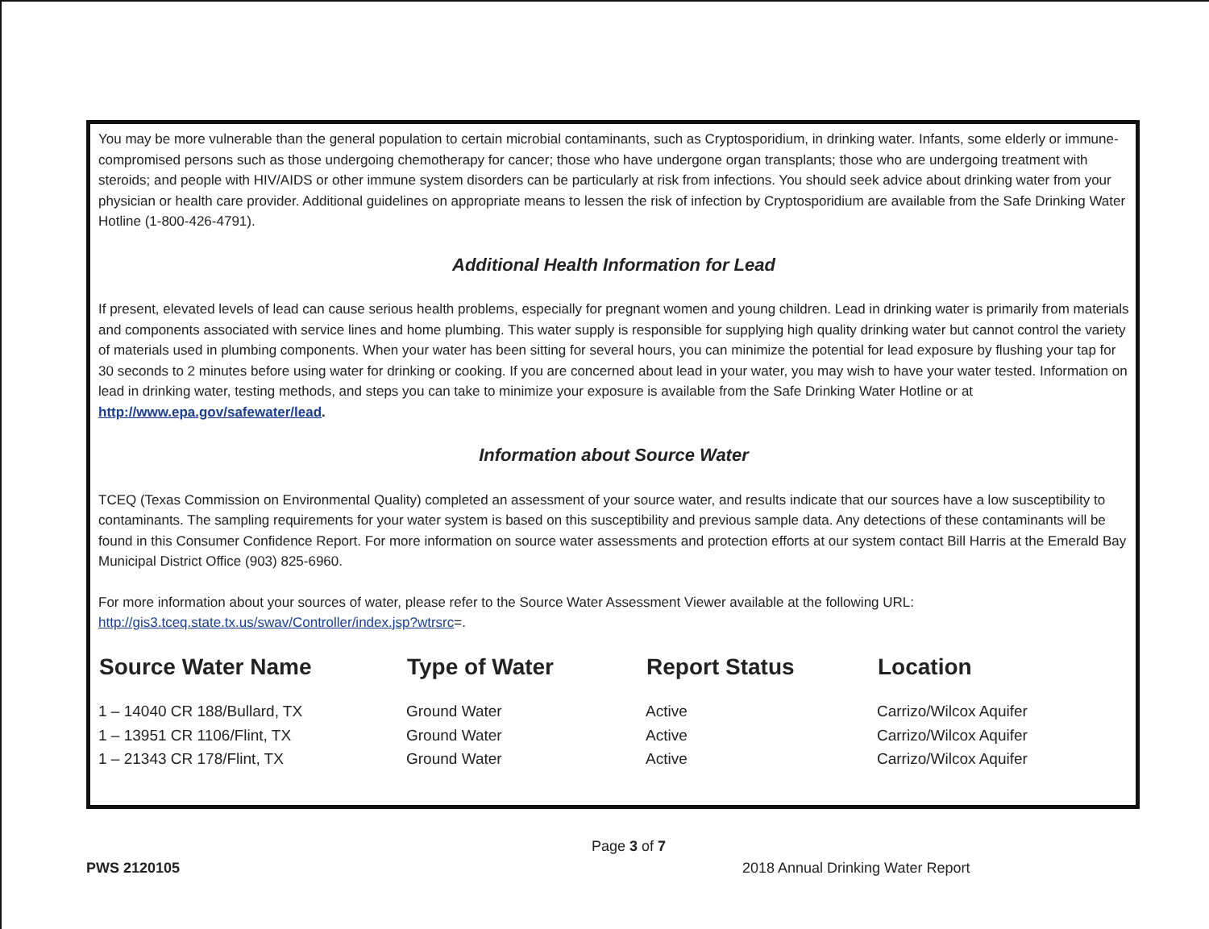You may be more vulnerable than the general population to certain microbial contaminants, such as Cryptosporidium, in drinking water. Infants, some elderly or immune-compromised persons such as those undergoing chemotherapy for cancer; those who have undergone organ transplants; those who are undergoing treatment with steroids; and people with HIV/AIDS or other immune system disorders can be particularly at risk from infections. You should seek advice about drinking water from your physician or health care provider. Additional guidelines on appropriate means to lessen the risk of infection by Cryptosporidium are available from the Safe Drinking Water Hotline (1-800-426-4791).
Additional Health Information for Lead
If present, elevated levels of lead can cause serious health problems, especially for pregnant women and young children. Lead in drinking water is primarily from materials and components associated with service lines and home plumbing. This water supply is responsible for supplying high quality drinking water but cannot control the variety of materials used in plumbing components. When your water has been sitting for several hours, you can minimize the potential for lead exposure by flushing your tap for 30 seconds to 2 minutes before using water for drinking or cooking. If you are concerned about lead in your water, you may wish to have your water tested. Information on lead in drinking water, testing methods, and steps you can take to minimize your exposure is available from the Safe Drinking Water Hotline or at http://www.epa.gov/safewater/lead.
Information about Source Water
TCEQ (Texas Commission on Environmental Quality) completed an assessment of your source water, and results indicate that our sources have a low susceptibility to contaminants. The sampling requirements for your water system is based on this susceptibility and previous sample data. Any detections of these contaminants will be found in this Consumer Confidence Report. For more information on source water assessments and protection efforts at our system contact Bill Harris at the Emerald Bay Municipal District Office (903) 825-6960.
For more information about your sources of water, please refer to the Source Water Assessment Viewer available at the following URL: http://gis3.tceq.state.tx.us/swav/Controller/index.jsp?wtrsrc=.
| Source Water Name | Type of Water | Report Status | Location |
| --- | --- | --- | --- |
| 1 – 14040 CR 188/Bullard, TX | Ground Water | Active | Carrizo/Wilcox Aquifer |
| 1 – 13951 CR 1106/Flint, TX | Ground Water | Active | Carrizo/Wilcox Aquifer |
| 1 – 21343 CR 178/Flint, TX | Ground Water | Active | Carrizo/Wilcox Aquifer |
Page 3 of 7
PWS 2120105 2018 Annual Drinking Water Report